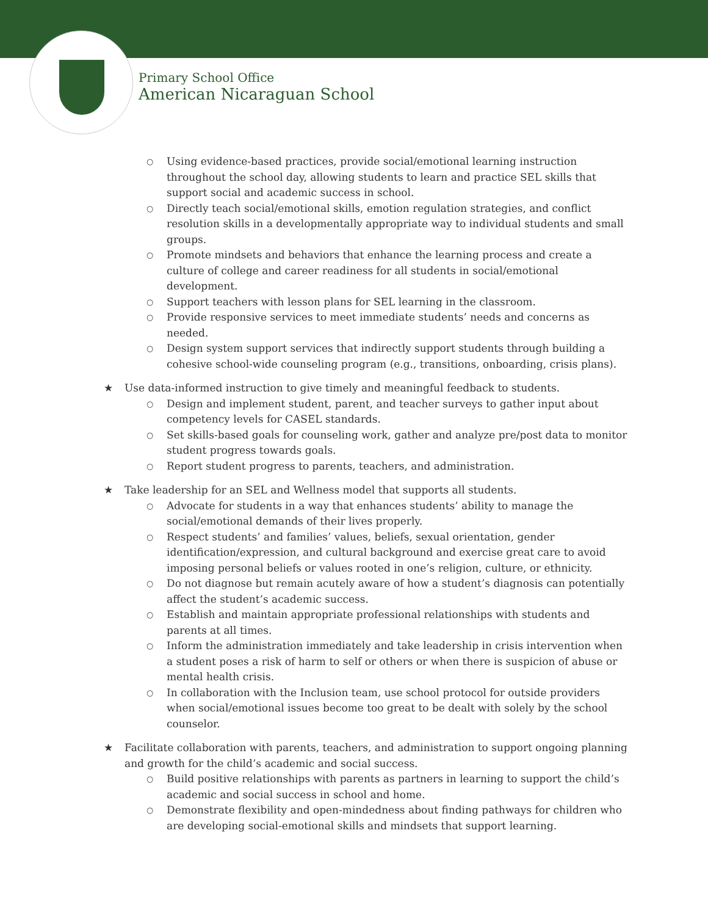Primary School Office
American Nicaraguan School
○
Using evidence-based practices, provide social/emotional learning instruction throughout the school day, allowing students to learn and practice SEL skills that support social and academic success in school.
○
Directly teach social/emotional skills, emotion regulation strategies, and conflict resolution skills in a developmentally appropriate way to individual students and small groups.
○
Promote mindsets and behaviors that enhance the learning process and create a culture of college and career readiness for all students in social/emotional development.
○
Support teachers with lesson plans for SEL learning in the classroom.
○
Provide responsive services to meet immediate students’ needs and concerns as needed.
○
Design system support services that indirectly support students through building a cohesive school-wide counseling program (e.g., transitions, onboarding, crisis plans).
★ Use data-informed instruction to give timely and meaningful feedback to students.
○
Design and implement student, parent, and teacher surveys to gather input about competency levels for CASEL standards.
○
Set skills-based goals for counseling work, gather and analyze pre/post data to monitor student progress towards goals.
○
Report student progress to parents, teachers, and administration.
★ Take leadership for an SEL and Wellness model that supports all students.
○
Advocate for students in a way that enhances students’ ability to manage the social/emotional demands of their lives properly.
○
Respect students’ and families’ values, beliefs, sexual orientation, gender identification/expression, and cultural background and exercise great care to avoid imposing personal beliefs or values rooted in one’s religion, culture, or ethnicity.
○
Do not diagnose but remain acutely aware of how a student’s diagnosis can potentially affect the student’s academic success.
○
Establish and maintain appropriate professional relationships with students and parents at all times.
○
Inform the administration immediately and take leadership in crisis intervention when a student poses a risk of harm to self or others or when there is suspicion of abuse or mental health crisis.
○
In collaboration with the Inclusion team, use school protocol for outside providers when social/emotional issues become too great to be dealt with solely by the school counselor.
★ Facilitate collaboration with parents, teachers, and administration to support ongoing planning and growth for the child’s academic and social success.
○
Build positive relationships with parents as partners in learning to support the child’s academic and social success in school and home.
○
Demonstrate flexibility and open-mindedness about finding pathways for children who are developing social-emotional skills and mindsets that support learning.